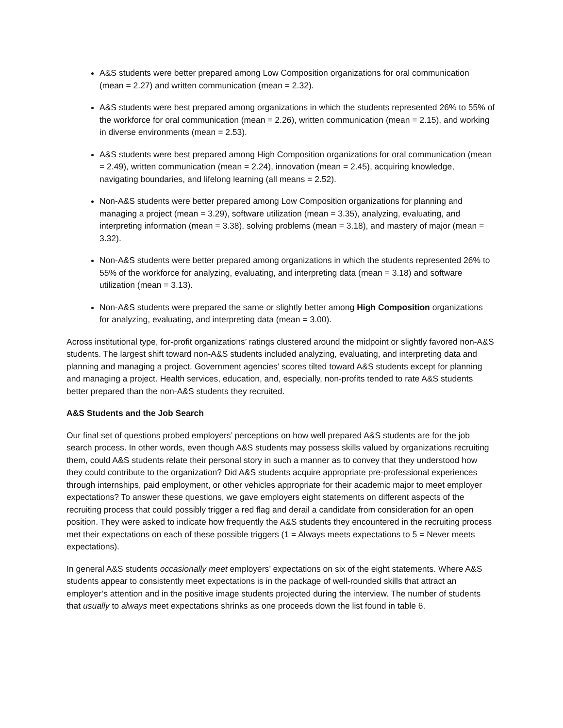A&S students were better prepared among Low Composition organizations for oral communication (mean = 2.27) and written communication (mean = 2.32).
A&S students were best prepared among organizations in which the students represented 26% to 55% of the workforce for oral communication (mean = 2.26), written communication (mean = 2.15), and working in diverse environments (mean = 2.53).
A&S students were best prepared among High Composition organizations for oral communication (mean = 2.49), written communication (mean = 2.24), innovation (mean = 2.45), acquiring knowledge, navigating boundaries, and lifelong learning (all means = 2.52).
Non-A&S students were better prepared among Low Composition organizations for planning and managing a project (mean = 3.29), software utilization (mean = 3.35), analyzing, evaluating, and interpreting information (mean = 3.38), solving problems (mean = 3.18), and mastery of major (mean = 3.32).
Non-A&S students were better prepared among organizations in which the students represented 26% to 55% of the workforce for analyzing, evaluating, and interpreting data (mean = 3.18) and software utilization (mean = 3.13).
Non-A&S students were prepared the same or slightly better among High Composition organizations for analyzing, evaluating, and interpreting data (mean = 3.00).
Across institutional type, for-profit organizations’ ratings clustered around the midpoint or slightly favored non-A&S students. The largest shift toward non-A&S students included analyzing, evaluating, and interpreting data and planning and managing a project. Government agencies’ scores tilted toward A&S students except for planning and managing a project. Health services, education, and, especially, non-profits tended to rate A&S students better prepared than the non-A&S students they recruited.
A&S Students and the Job Search
Our final set of questions probed employers’ perceptions on how well prepared A&S students are for the job search process. In other words, even though A&S students may possess skills valued by organizations recruiting them, could A&S students relate their personal story in such a manner as to convey that they understood how they could contribute to the organization? Did A&S students acquire appropriate pre-professional experiences through internships, paid employment, or other vehicles appropriate for their academic major to meet employer expectations? To answer these questions, we gave employers eight statements on different aspects of the recruiting process that could possibly trigger a red flag and derail a candidate from consideration for an open position. They were asked to indicate how frequently the A&S students they encountered in the recruiting process met their expectations on each of these possible triggers (1 = Always meets expectations to 5 = Never meets expectations).
In general A&S students occasionally meet employers’ expectations on six of the eight statements. Where A&S students appear to consistently meet expectations is in the package of well-rounded skills that attract an employer’s attention and in the positive image students projected during the interview. The number of students that usually to always meet expectations shrinks as one proceeds down the list found in table 6.